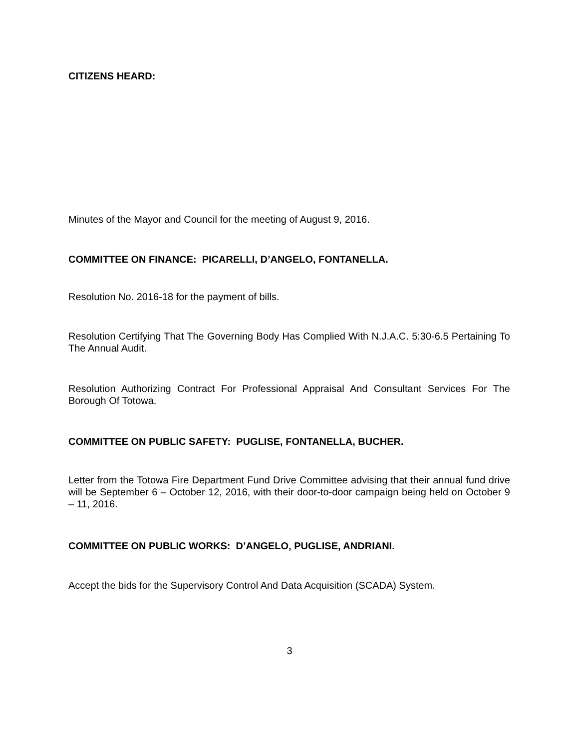CITIZENS HEARD:
Minutes of the Mayor and Council for the meeting of August 9, 2016.
COMMITTEE ON FINANCE: PICARELLI, D’ANGELO, FONTANELLA.
Resolution No. 2016-18 for the payment of bills.
Resolution Certifying That The Governing Body Has Complied With N.J.A.C. 5:30-6.5 Pertaining To The Annual Audit.
Resolution Authorizing Contract For Professional Appraisal And Consultant Services For The Borough Of Totowa.
COMMITTEE ON PUBLIC SAFETY: PUGLISE, FONTANELLA, BUCHER.
Letter from the Totowa Fire Department Fund Drive Committee advising that their annual fund drive will be September 6 – October 12, 2016, with their door-to-door campaign being held on October 9 – 11, 2016.
COMMITTEE ON PUBLIC WORKS: D’ANGELO, PUGLISE, ANDRIANI.
Accept the bids for the Supervisory Control And Data Acquisition (SCADA) System.
3